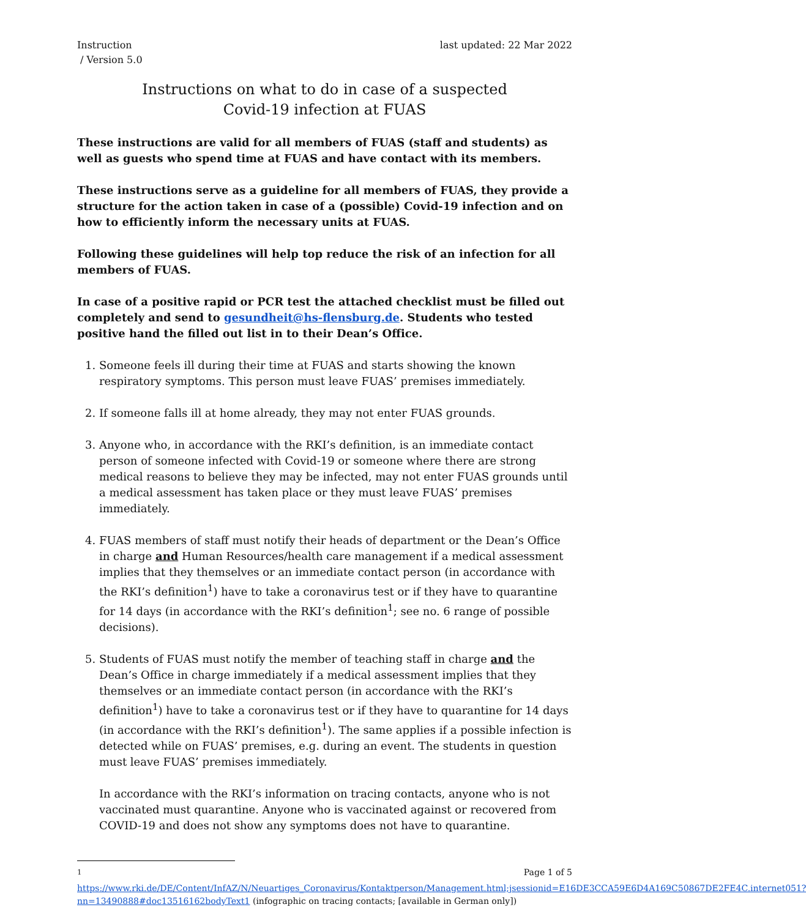Instruction
/ Version 5.0
last updated: 22 Mar 2022
Instructions on what to do in case of a suspected
Covid-19 infection at FUAS
These instructions are valid for all members of FUAS (staff and students) as well as guests who spend time at FUAS and have contact with its members.
These instructions serve as a guideline for all members of FUAS, they provide a structure for the action taken in case of a (possible) Covid-19 infection and on how to efficiently inform the necessary units at FUAS.
Following these guidelines will help top reduce the risk of an infection for all members of FUAS.
In case of a positive rapid or PCR test the attached checklist must be filled out completely and send to gesundheit@hs-flensburg.de. Students who tested positive hand the filled out list in to their Dean’s Office.
1. Someone feels ill during their time at FUAS and starts showing the known respiratory symptoms. This person must leave FUAS’ premises immediately.
2. If someone falls ill at home already, they may not enter FUAS grounds.
3. Anyone who, in accordance with the RKI’s definition, is an immediate contact person of someone infected with Covid-19 or someone where there are strong medical reasons to believe they may be infected, may not enter FUAS grounds until a medical assessment has taken place or they must leave FUAS’ premises immediately.
4. FUAS members of staff must notify their heads of department or the Dean’s Office in charge and Human Resources/health care management if a medical assessment implies that they themselves or an immediate contact person (in accordance with the RKI’s definition<sup>1</sup>) have to take a coronavirus test or if they have to quarantine for 14 days (in accordance with the RKI’s definition<sup>1</sup>; see no. 6 range of possible decisions).
5. Students of FUAS must notify the member of teaching staff in charge and the Dean’s Office in charge immediately if a medical assessment implies that they themselves or an immediate contact person (in accordance with the RKI’s definition<sup>1</sup>) have to take a coronavirus test or if they have to quarantine for 14 days (in accordance with the RKI’s definition<sup>1</sup>). The same applies if a possible infection is detected while on FUAS’ premises, e.g. during an event. The students in question must leave FUAS’ premises immediately.
In accordance with the RKI’s information on tracing contacts, anyone who is not vaccinated must quarantine. Anyone who is vaccinated against or recovered from COVID-19 and does not show any symptoms does not have to quarantine.
<sup>1</sup> https://www.rki.de/DE/Content/InfAZ/N/Neuartiges_Coronavirus/Kontaktperson/Management.html;jsessionid=E16DE3CCA59E6D4A169C50867DE2FE4C.internet051?nn=13490888#doc13516162bodyText1 (infographic on tracing contacts; [available in German only])
Page 1 of 5